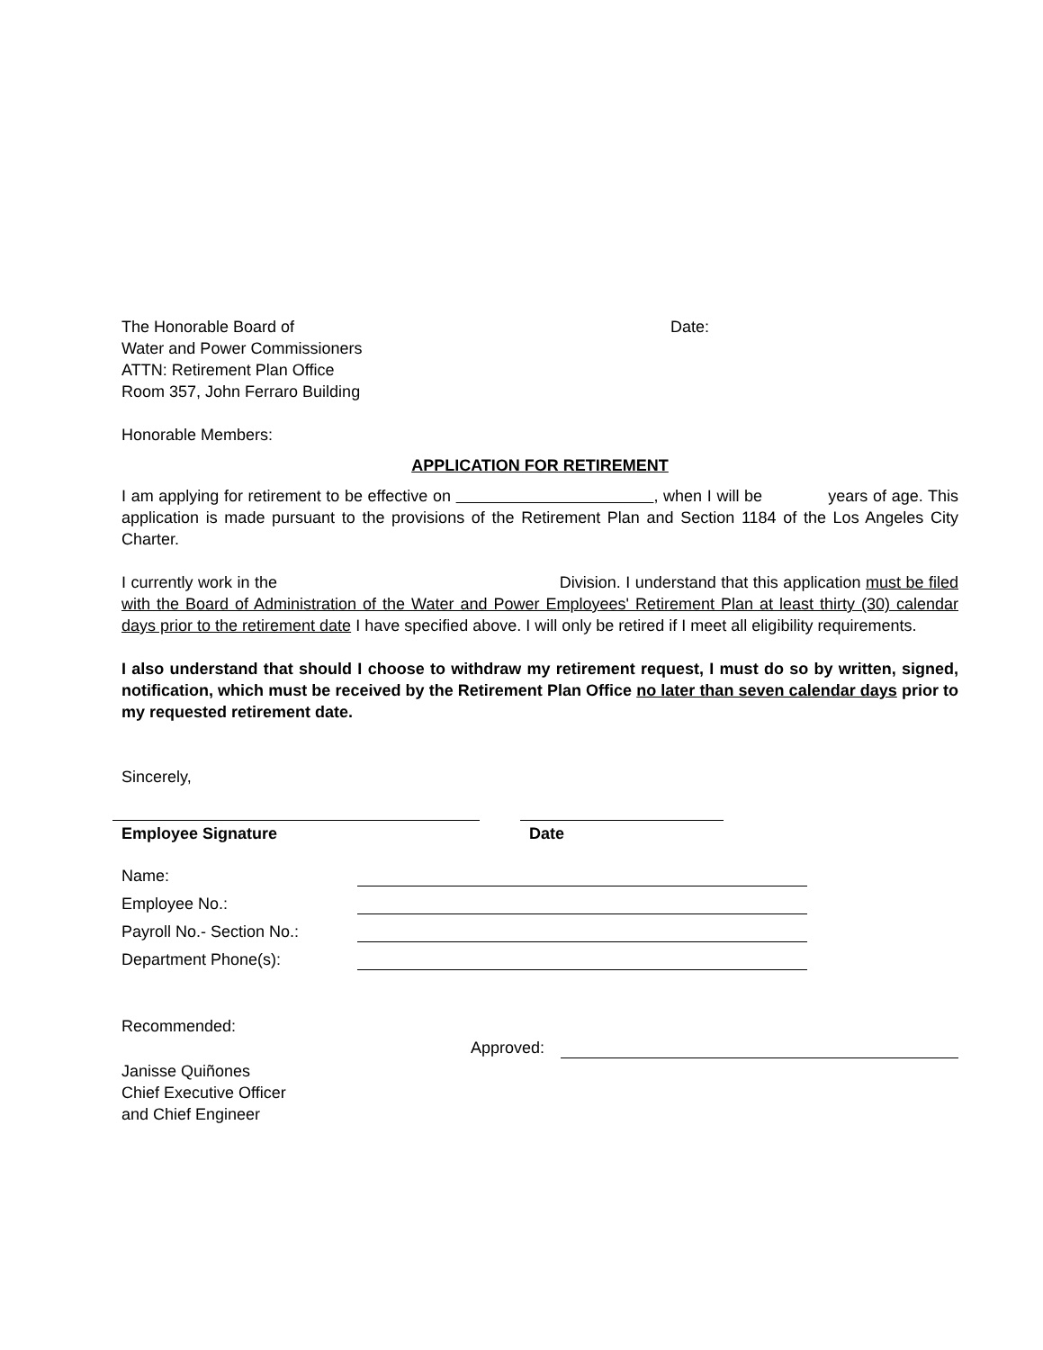The Honorable Board of
Water and Power Commissioners
ATTN: Retirement Plan Office
Room 357, John Ferraro Building
Date:
Honorable Members:
APPLICATION FOR RETIREMENT
I am applying for retirement to be effective on , when I will be years of age. This application is made pursuant to the provisions of the Retirement Plan and Section 1184 of the Los Angeles City Charter.
I currently work in the Division. I understand that this application must be filed with the Board of Administration of the Water and Power Employees' Retirement Plan at least thirty (30) calendar days prior to the retirement date I have specified above. I will only be retired if I meet all eligibility requirements.
I also understand that should I choose to withdraw my retirement request, I must do so by written, signed, notification, which must be received by the Retirement Plan Office no later than seven calendar days prior to my requested retirement date.
Sincerely,
Employee Signature Date
Name:
Employee No.:
Payroll No.- Section No.:
Department Phone(s):
Recommended:
Approved:
Janisse Quiñones
Chief Executive Officer
and Chief Engineer